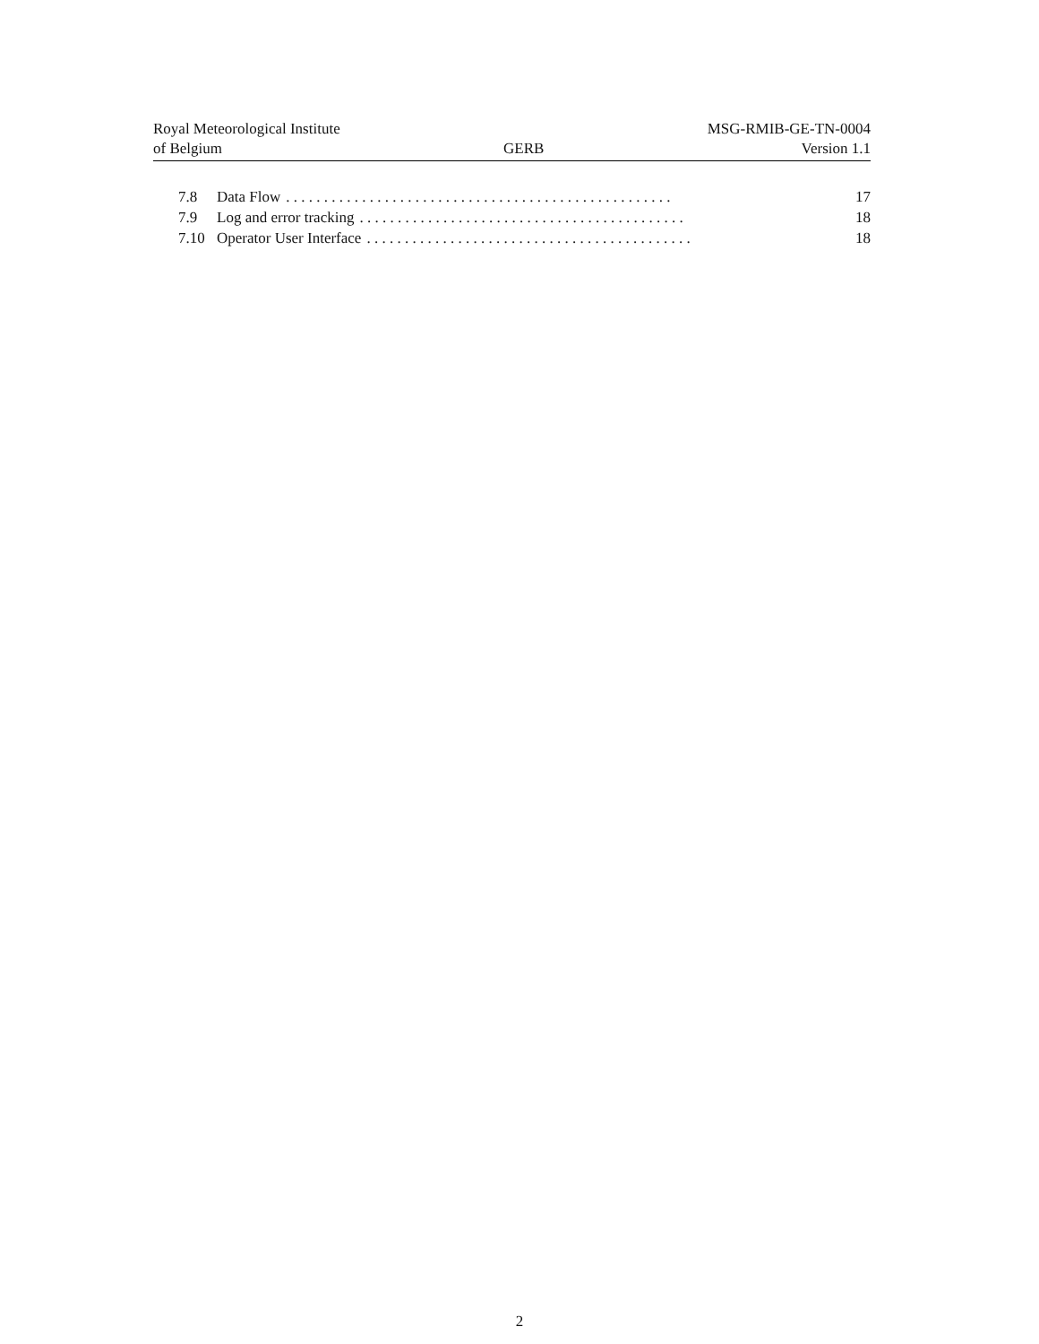Royal Meteorological Institute
of Belgium
GERB
MSG-RMIB-GE-TN-0004
Version 1.1
7.8 Data Flow. . . . . . . . . . . . . . . . . . . . . . . . . . . . . . . . . . . . . . . . . . . . . . . . . . . 17
7.9 Log and error tracking. . . . . . . . . . . . . . . . . . . . . . . . . . . . . . . . . . . . . . . . . . . 18
7.10 Operator User Interface. . . . . . . . . . . . . . . . . . . . . . . . . . . . . . . . . . . . . . . . . . . 18
2